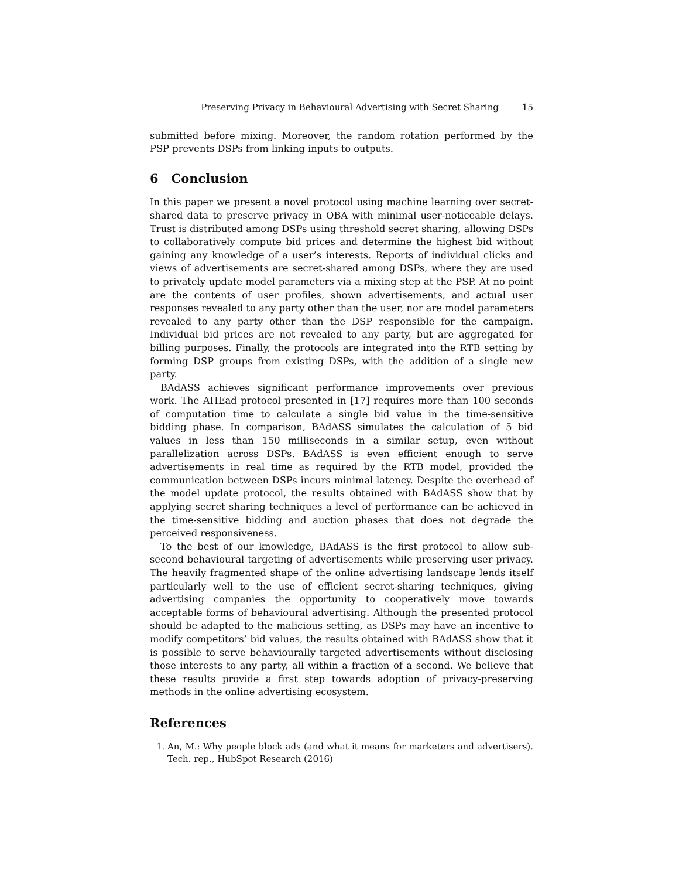Preserving Privacy in Behavioural Advertising with Secret Sharing 15
submitted before mixing. Moreover, the random rotation performed by the PSP prevents DSPs from linking inputs to outputs.
6 Conclusion
In this paper we present a novel protocol using machine learning over secret-shared data to preserve privacy in OBA with minimal user-noticeable delays. Trust is distributed among DSPs using threshold secret sharing, allowing DSPs to collaboratively compute bid prices and determine the highest bid without gaining any knowledge of a user’s interests. Reports of individual clicks and views of advertisements are secret-shared among DSPs, where they are used to privately update model parameters via a mixing step at the PSP. At no point are the contents of user profiles, shown advertisements, and actual user responses revealed to any party other than the user, nor are model parameters revealed to any party other than the DSP responsible for the campaign. Individual bid prices are not revealed to any party, but are aggregated for billing purposes. Finally, the protocols are integrated into the RTB setting by forming DSP groups from existing DSPs, with the addition of a single new party.
BAdASS achieves significant performance improvements over previous work. The AHEad protocol presented in [17] requires more than 100 seconds of computation time to calculate a single bid value in the time-sensitive bidding phase. In comparison, BAdASS simulates the calculation of 5 bid values in less than 150 milliseconds in a similar setup, even without parallelization across DSPs. BAdASS is even efficient enough to serve advertisements in real time as required by the RTB model, provided the communication between DSPs incurs minimal latency. Despite the overhead of the model update protocol, the results obtained with BAdASS show that by applying secret sharing techniques a level of performance can be achieved in the time-sensitive bidding and auction phases that does not degrade the perceived responsiveness.
To the best of our knowledge, BAdASS is the first protocol to allow sub-second behavioural targeting of advertisements while preserving user privacy. The heavily fragmented shape of the online advertising landscape lends itself particularly well to the use of efficient secret-sharing techniques, giving advertising companies the opportunity to cooperatively move towards acceptable forms of behavioural advertising. Although the presented protocol should be adapted to the malicious setting, as DSPs may have an incentive to modify competitors’ bid values, the results obtained with BAdASS show that it is possible to serve behaviourally targeted advertisements without disclosing those interests to any party, all within a fraction of a second. We believe that these results provide a first step towards adoption of privacy-preserving methods in the online advertising ecosystem.
References
1. An, M.: Why people block ads (and what it means for marketers and advertisers). Tech. rep., HubSpot Research (2016)